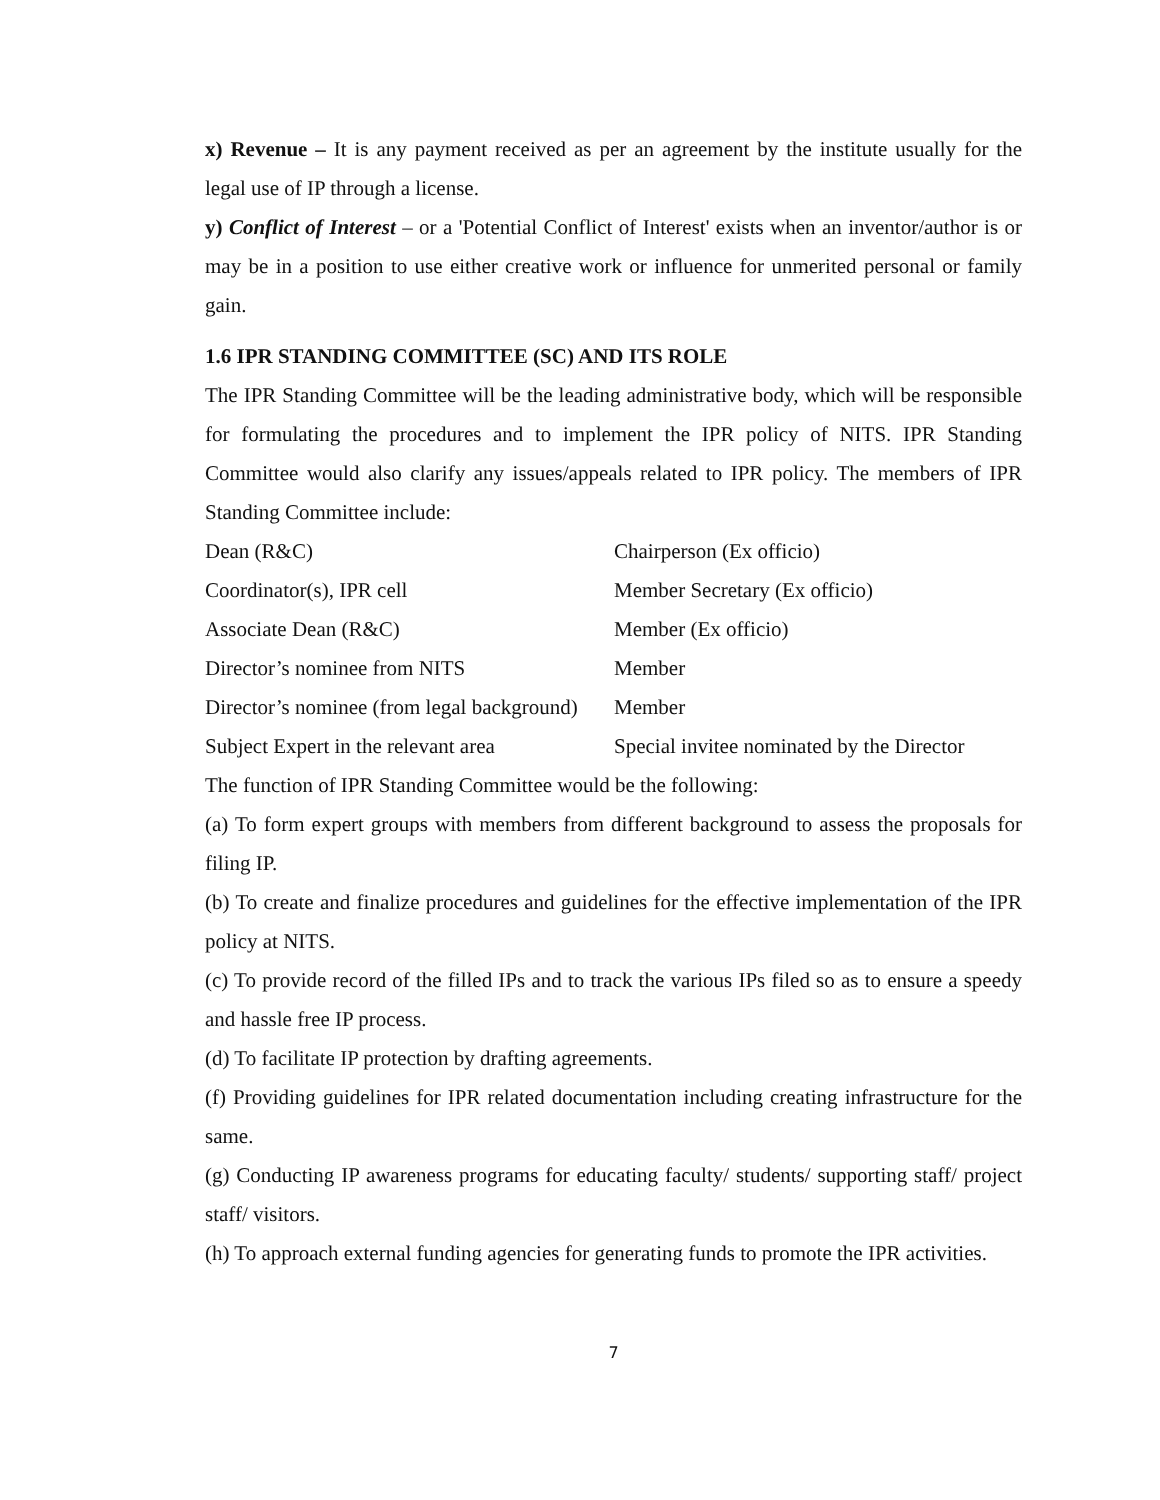x) Revenue – It is any payment received as per an agreement by the institute usually for the legal use of IP through a license.
y) Conflict of Interest – or a 'Potential Conflict of Interest' exists when an inventor/author is or may be in a position to use either creative work or influence for unmerited personal or family gain.
1.6 IPR STANDING COMMITTEE (SC) AND ITS ROLE
The IPR Standing Committee will be the leading administrative body, which will be responsible for formulating the procedures and to implement the IPR policy of NITS. IPR Standing Committee would also clarify any issues/appeals related to IPR policy. The members of IPR Standing Committee include:
| Dean (R&C) | Chairperson (Ex officio) |
| Coordinator(s), IPR cell | Member Secretary (Ex officio) |
| Associate Dean (R&C) | Member (Ex officio) |
| Director’s nominee from NITS | Member |
| Director’s nominee (from legal background) | Member |
| Subject Expert in the relevant area | Special invitee nominated by the Director |
The function of IPR Standing Committee would be the following:
(a) To form expert groups with members from different background to assess the proposals for filing IP.
(b) To create and finalize procedures and guidelines for the effective implementation of the IPR policy at NITS.
(c) To provide record of the filled IPs and to track the various IPs filed so as to ensure a speedy and hassle free IP process.
(d) To facilitate IP protection by drafting agreements.
(f) Providing guidelines for IPR related documentation including creating infrastructure for the same.
(g) Conducting IP awareness programs for educating faculty/ students/ supporting staff/ project staff/ visitors.
(h) To approach external funding agencies for generating funds to promote the IPR activities.
7